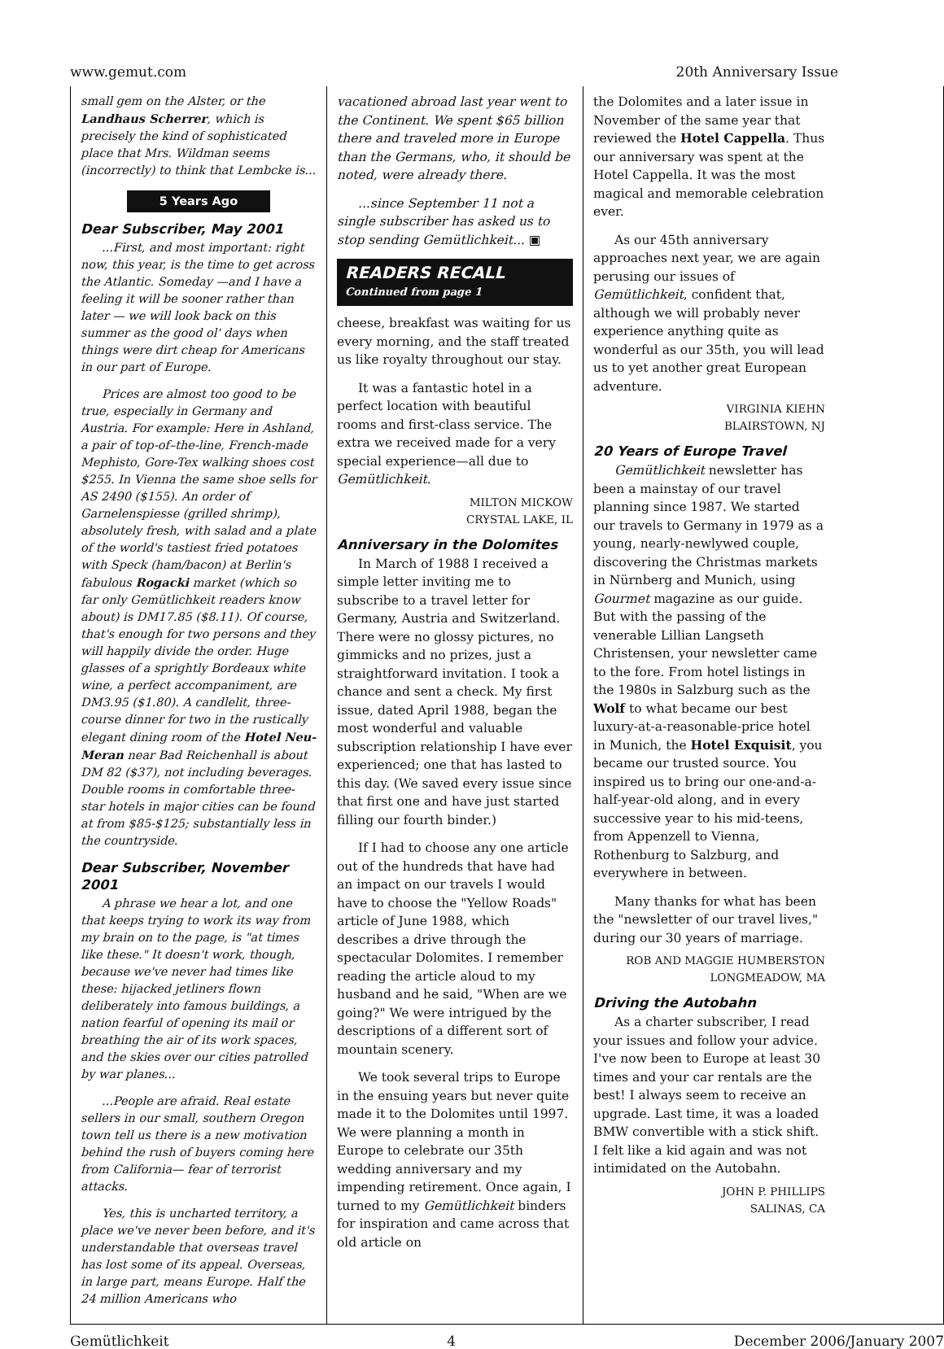www.gemut.com 20th Anniversary Issue
small gem on the Alster, or the Landhaus Scherrer, which is precisely the kind of sophisticated place that Mrs. Wildman seems (incorrectly) to think that Lembcke is...
5 Years Ago
Dear Subscriber, May 2001
...First, and most important: right now, this year, is the time to get across the Atlantic. Someday —and I have a feeling it will be sooner rather than later — we will look back on this summer as the good ol' days when things were dirt cheap for Americans in our part of Europe.
Prices are almost too good to be true, especially in Germany and Austria. For example: Here in Ashland, a pair of top-of–the-line, French-made Mephisto, Gore-Tex walking shoes cost $255. In Vienna the same shoe sells for AS 2490 ($155). An order of Garnelenspiesse (grilled shrimp), absolutely fresh, with salad and a plate of the world's tastiest fried potatoes with Speck (ham/bacon) at Berlin's fabulous Rogacki market (which so far only Gemütlichkeit readers know about) is DM17.85 ($8.11). Of course, that's enough for two persons and they will happily divide the order. Huge glasses of a sprightly Bordeaux white wine, a perfect accompaniment, are DM3.95 ($1.80). A candlelit, three-course dinner for two in the rustically elegant dining room of the Hotel Neu-Meran near Bad Reichenhall is about DM 82 ($37), not including beverages. Double rooms in comfortable three-star hotels in major cities can be found at from $85-$125; substantially less in the countryside.
Dear Subscriber, November 2001
A phrase we hear a lot, and one that keeps trying to work its way from my brain on to the page, is "at times like these." It doesn't work, though, because we've never had times like these: hijacked jetliners flown deliberately into famous buildings, a nation fearful of opening its mail or breathing the air of its work spaces, and the skies over our cities patrolled by war planes...
...People are afraid. Real estate sellers in our small, southern Oregon town tell us there is a new motivation behind the rush of buyers coming here from California— fear of terrorist attacks.
Yes, this is uncharted territory, a place we've never been before, and it's understandable that overseas travel has lost some of its appeal. Overseas, in large part, means Europe. Half the 24 million Americans who
vacationed abroad last year went to the Continent. We spent $65 billion there and traveled more in Europe than the Germans, who, it should be noted, were already there.
...since September 11 not a single subscriber has asked us to stop sending Gemütlichkeit... ▣
READERS RECALL
Continued from page 1
cheese, breakfast was waiting for us every morning, and the staff treated us like royalty throughout our stay.
It was a fantastic hotel in a perfect location with beautiful rooms and first-class service. The extra we received made for a very special experience—all due to Gemütlichkeit.
MILTON MICKOW
CRYSTAL LAKE, IL
Anniversary in the Dolomites
In March of 1988 I received a simple letter inviting me to subscribe to a travel letter for Germany, Austria and Switzerland. There were no glossy pictures, no gimmicks and no prizes, just a straightforward invitation. I took a chance and sent a check. My first issue, dated April 1988, began the most wonderful and valuable subscription relationship I have ever experienced; one that has lasted to this day. (We saved every issue since that first one and have just started filling our fourth binder.)
If I had to choose any one article out of the hundreds that have had an impact on our travels I would have to choose the "Yellow Roads" article of June 1988, which describes a drive through the spectacular Dolomites. I remember reading the article aloud to my husband and he said, "When are we going?" We were intrigued by the descriptions of a different sort of mountain scenery.
We took several trips to Europe in the ensuing years but never quite made it to the Dolomites until 1997. We were planning a month in Europe to celebrate our 35th wedding anniversary and my impending retirement. Once again, I turned to my Gemütlichkeit binders for inspiration and came across that old article on
the Dolomites and a later issue in November of the same year that reviewed the Hotel Cappella. Thus our anniversary was spent at the Hotel Cappella. It was the most magical and memorable celebration ever.
As our 45th anniversary approaches next year, we are again perusing our issues of Gemütlichkeit, confident that, although we will probably never experience anything quite as wonderful as our 35th, you will lead us to yet another great European adventure.
VIRGINIA KIEHN
BLAIRSTOWN, NJ
20 Years of Europe Travel
Gemütlichkeit newsletter has been a mainstay of our travel planning since 1987. We started our travels to Germany in 1979 as a young, nearly-newlywed couple, discovering the Christmas markets in Nürnberg and Munich, using Gourmet magazine as our guide. But with the passing of the venerable Lillian Langseth Christensen, your newsletter came to the fore. From hotel listings in the 1980s in Salzburg such as the Wolf to what became our best luxury-at-a-reasonable-price hotel in Munich, the Hotel Exquisit, you became our trusted source. You inspired us to bring our one-and-a-half-year-old along, and in every successive year to his mid-teens, from Appenzell to Vienna, Rothenburg to Salzburg, and everywhere in between.
Many thanks for what has been the "newsletter of our travel lives," during our 30 years of marriage.
ROB AND MAGGIE HUMBERSTON
LONGMEADOW, MA
Driving the Autobahn
As a charter subscriber, I read your issues and follow your advice. I've now been to Europe at least 30 times and your car rentals are the best! I always seem to receive an upgrade. Last time, it was a loaded BMW convertible with a stick shift. I felt like a kid again and was not intimidated on the Autobahn.
JOHN P. PHILLIPS
SALINAS, CA
Gemütlichkeit 4 December 2006/January 2007